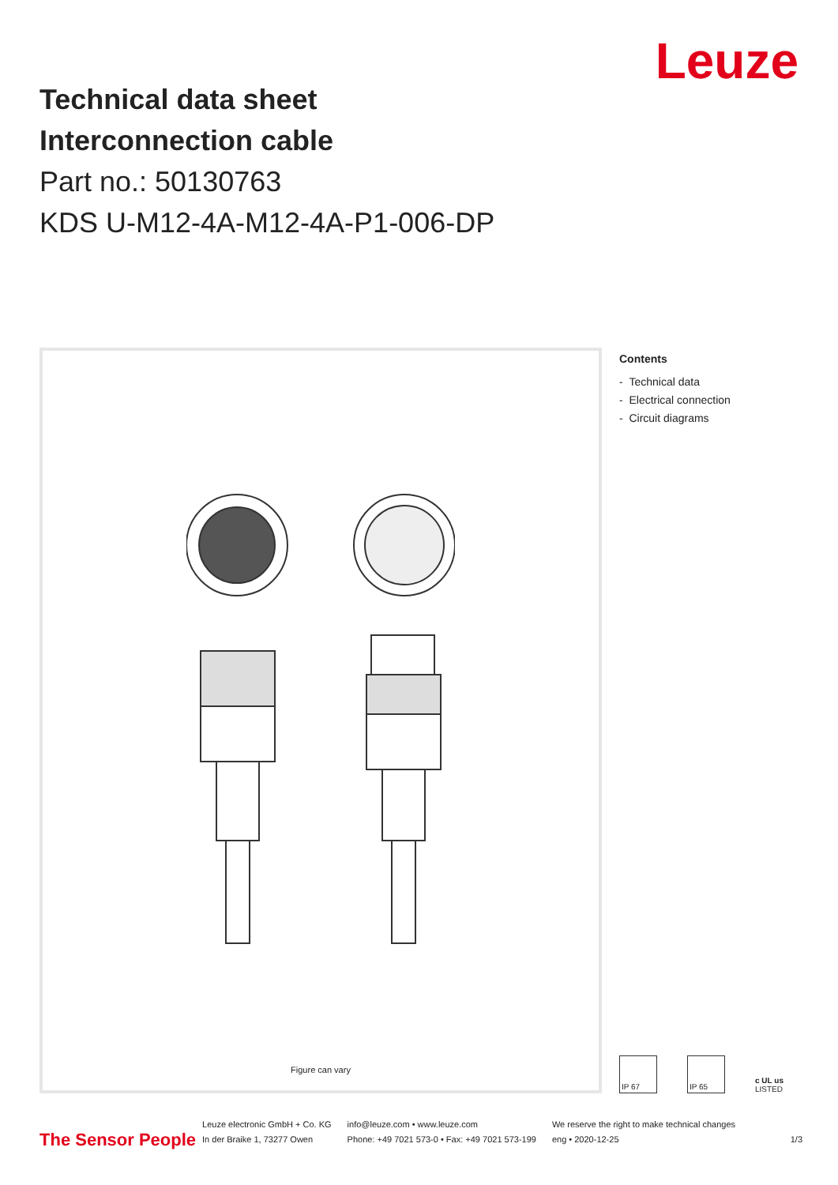Leuze
Technical data sheet
Interconnection cable
Part no.: 50130763
KDS U-M12-4A-M12-4A-P1-006-DP
Figure can vary
Contents
- Technical data
- Electrical connection
- Circuit diagrams
IP 67
IP 65
c UL us
LISTED
The Sensor People
Leuze electronic GmbH + Co. KG
In der Braike 1, 73277 Owen
info@leuze.com • www.leuze.com
Phone: +49 7021 573-0 • Fax: +49 7021 573-199
We reserve the right to make technical changes
eng • 2020-12-25
1/3